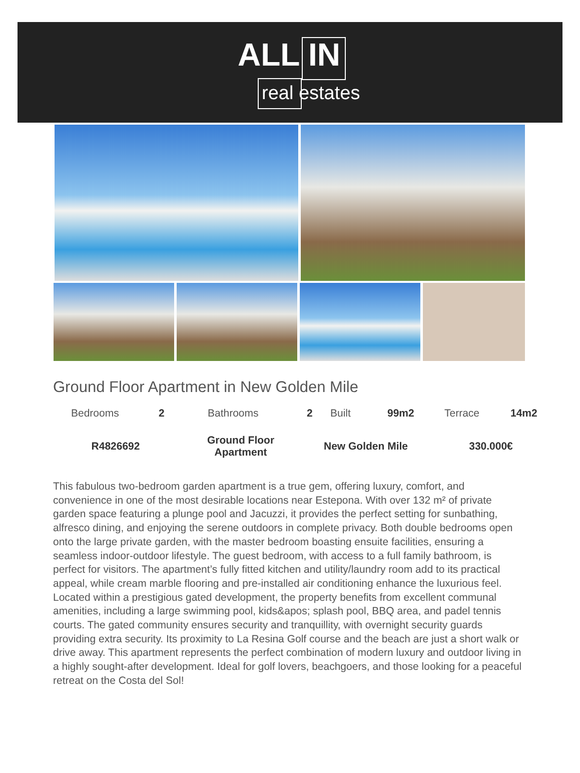ALL IN
real estates
Ground Floor Apartment in New Golden Mile
| Bedrooms | 2 | Bathrooms | 2 | Built | 99m2 | Terrace | 14m2 |
| R4826692 | Ground Floor Apartment | New Golden Mile | 330.000€ |
This fabulous two-bedroom garden apartment is a true gem, offering luxury, comfort, and convenience in one of the most desirable locations near Estepona. With over 132 m² of private garden space featuring a plunge pool and Jacuzzi, it provides the perfect setting for sunbathing, alfresco dining, and enjoying the serene outdoors in complete privacy. Both double bedrooms open onto the large private garden, with the master bedroom boasting ensuite facilities, ensuring a seamless indoor-outdoor lifestyle. The guest bedroom, with access to a full family bathroom, is perfect for visitors. The apartment’s fully fitted kitchen and utility/laundry room add to its practical appeal, while cream marble flooring and pre-installed air conditioning enhance the luxurious feel. Located within a prestigious gated development, the property benefits from excellent communal amenities, including a large swimming pool, kids&apos; splash pool, BBQ area, and padel tennis courts. The gated community ensures security and tranquillity, with overnight security guards providing extra security. Its proximity to La Resina Golf course and the beach are just a short walk or drive away. This apartment represents the perfect combination of modern luxury and outdoor living in a highly sought-after development. Ideal for golf lovers, beachgoers, and those looking for a peaceful retreat on the Costa del Sol!